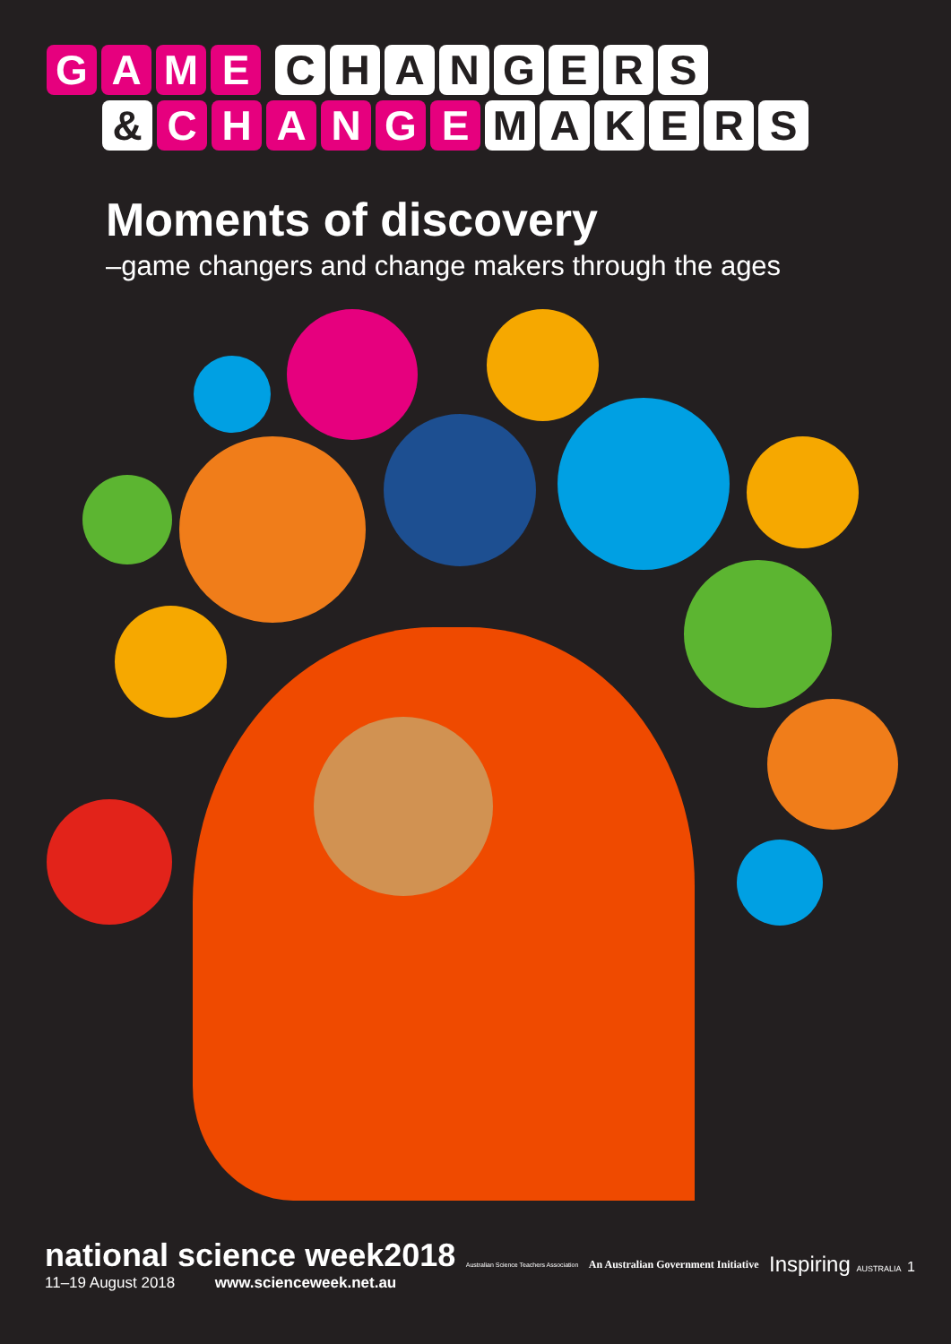G A M E C H A N G E R S
& C H A N G E M A K E R S
Moments of discovery
–game changers and change makers through the ages
national science week2018
11–19 August 2018 www.scienceweek.net.au
Australian Science Teachers Association
An Australian Government Initiative
Inspiring AUSTRALIA 1